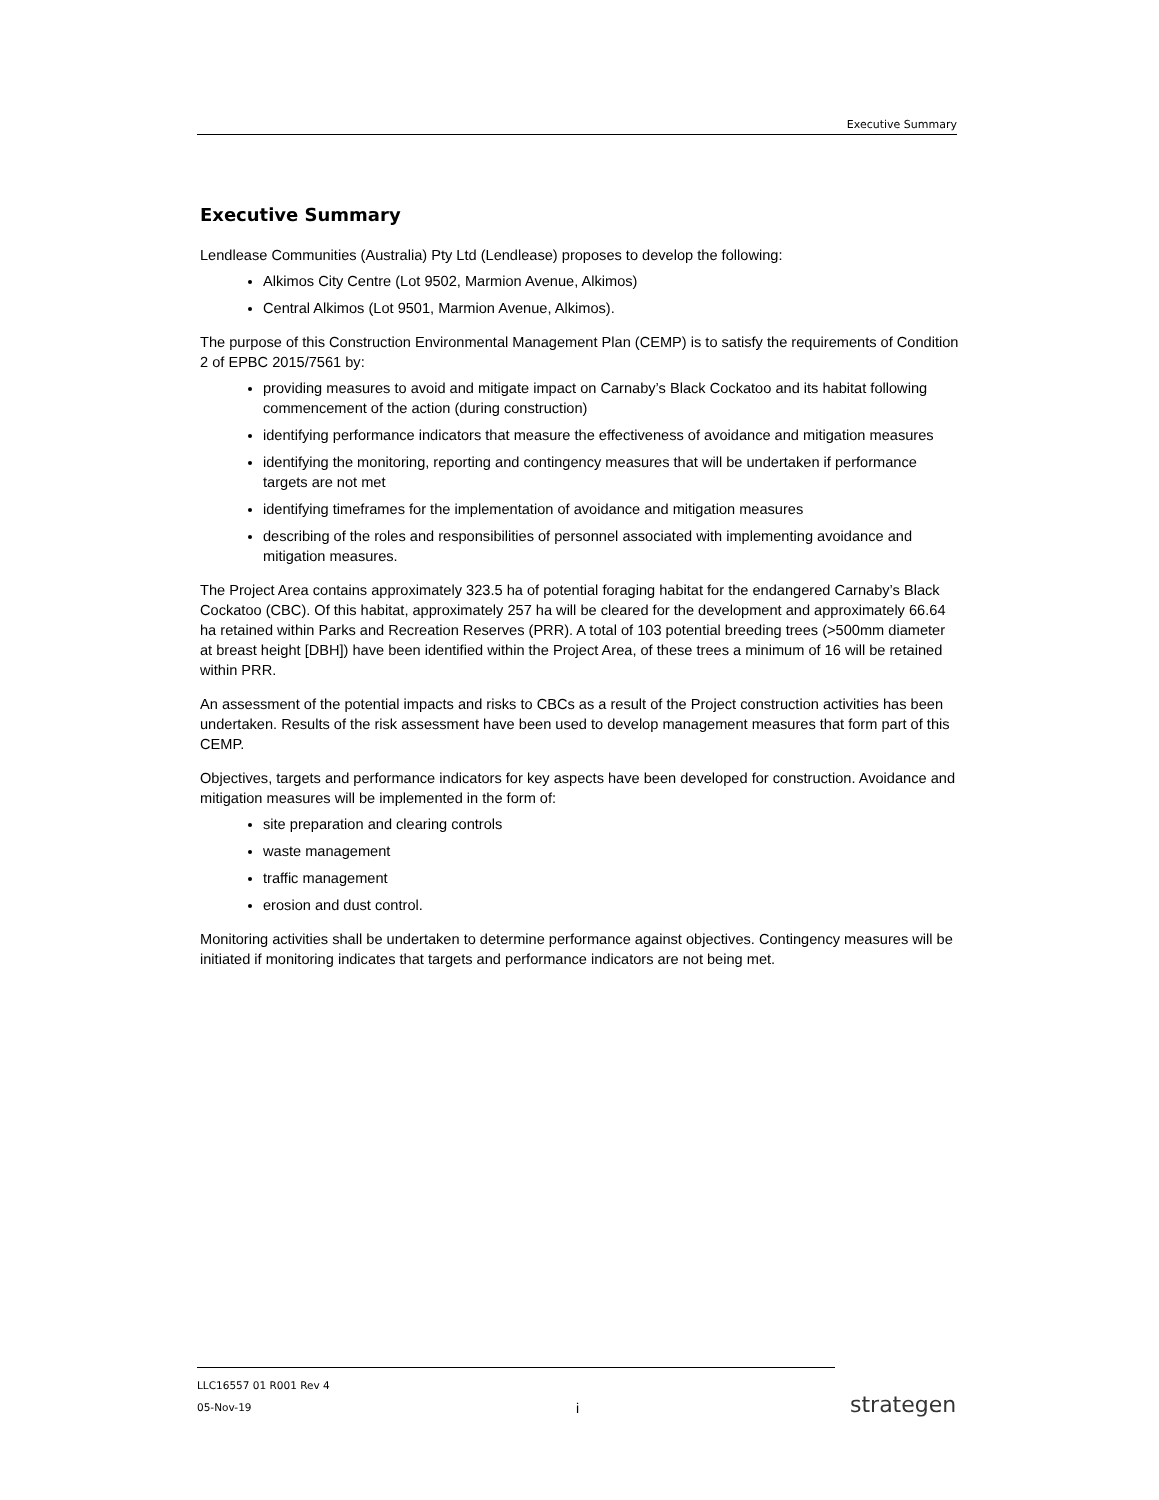Executive Summary
Executive Summary
Lendlease Communities (Australia) Pty Ltd (Lendlease) proposes to develop the following:
Alkimos City Centre (Lot 9502, Marmion Avenue, Alkimos)
Central Alkimos (Lot 9501, Marmion Avenue, Alkimos).
The purpose of this Construction Environmental Management Plan (CEMP) is to satisfy the requirements of Condition 2 of EPBC 2015/7561 by:
providing measures to avoid and mitigate impact on Carnaby’s Black Cockatoo and its habitat following commencement of the action (during construction)
identifying performance indicators that measure the effectiveness of avoidance and mitigation measures
identifying the monitoring, reporting and contingency measures that will be undertaken if performance targets are not met
identifying timeframes for the implementation of avoidance and mitigation measures
describing of the roles and responsibilities of personnel associated with implementing avoidance and mitigation measures.
The Project Area contains approximately 323.5 ha of potential foraging habitat for the endangered Carnaby’s Black Cockatoo (CBC). Of this habitat, approximately 257 ha will be cleared for the development and approximately 66.64 ha retained within Parks and Recreation Reserves (PRR). A total of 103 potential breeding trees (>500mm diameter at breast height [DBH]) have been identified within the Project Area, of these trees a minimum of 16 will be retained within PRR.
An assessment of the potential impacts and risks to CBCs as a result of the Project construction activities has been undertaken. Results of the risk assessment have been used to develop management measures that form part of this CEMP.
Objectives, targets and performance indicators for key aspects have been developed for construction. Avoidance and mitigation measures will be implemented in the form of:
site preparation and clearing controls
waste management
traffic management
erosion and dust control.
Monitoring activities shall be undertaken to determine performance against objectives. Contingency measures will be initiated if monitoring indicates that targets and performance indicators are not being met.
LLC16557 01 R001 Rev 4
05-Nov-19
i strategen